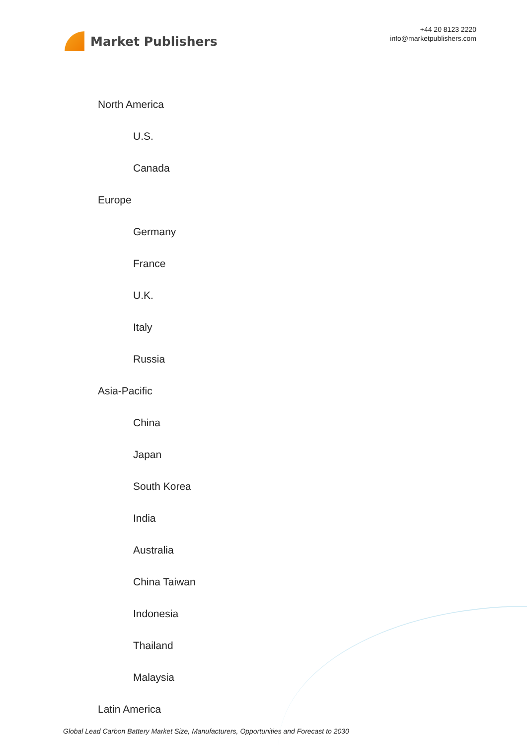Market Publishers
+44 20 8123 2220
info@marketpublishers.com
North America
U.S.
Canada
Europe
Germany
France
U.K.
Italy
Russia
Asia-Pacific
China
Japan
South Korea
India
Australia
China Taiwan
Indonesia
Thailand
Malaysia
Latin America
Global Lead Carbon Battery Market Size, Manufacturers, Opportunities and Forecast to 2030